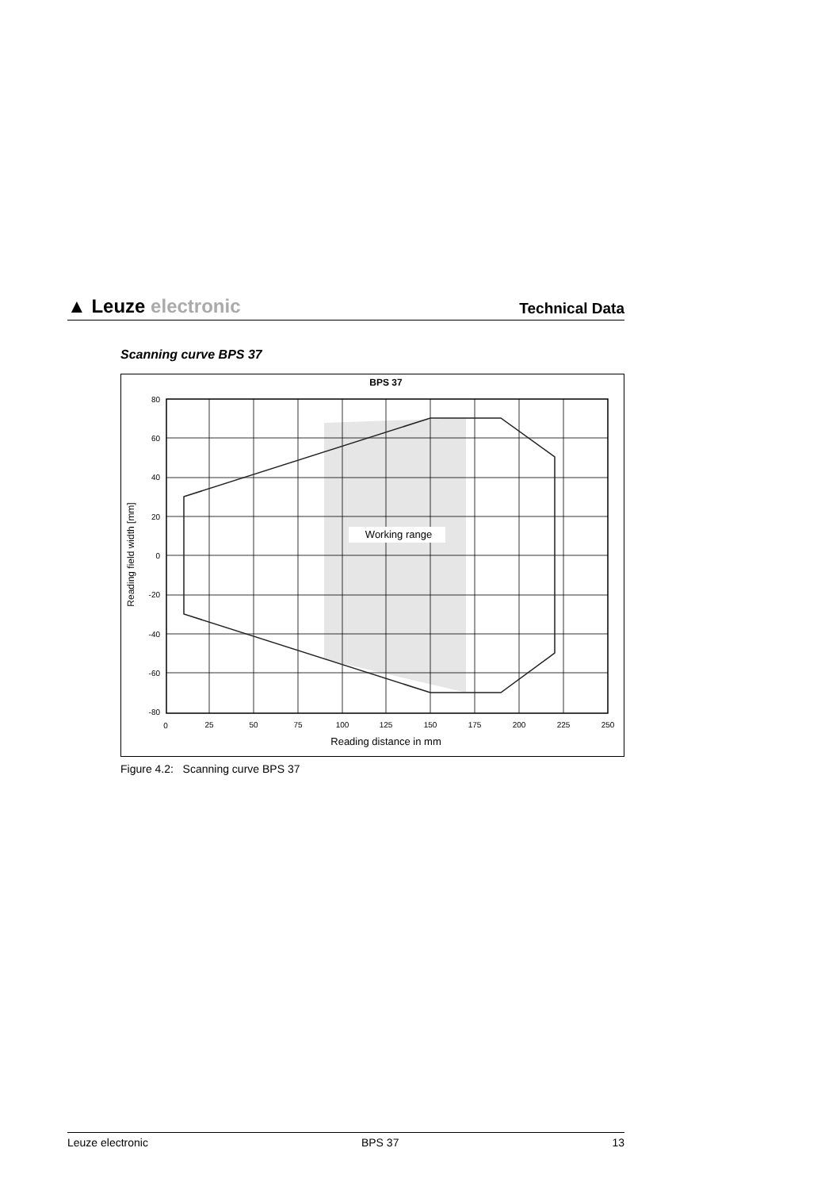▲ Leuze electronic
Technical Data
Scanning curve BPS 37
BPS 37
Working range
80
60
40
20
0
-20
-40
-60
-80
0
25
50
75
100
125
150
175
200
225
250
Reading distance in mm
Reading field width [mm]
Figure 4.2: Scanning curve BPS 37
Leuze electronic BPS 37 13